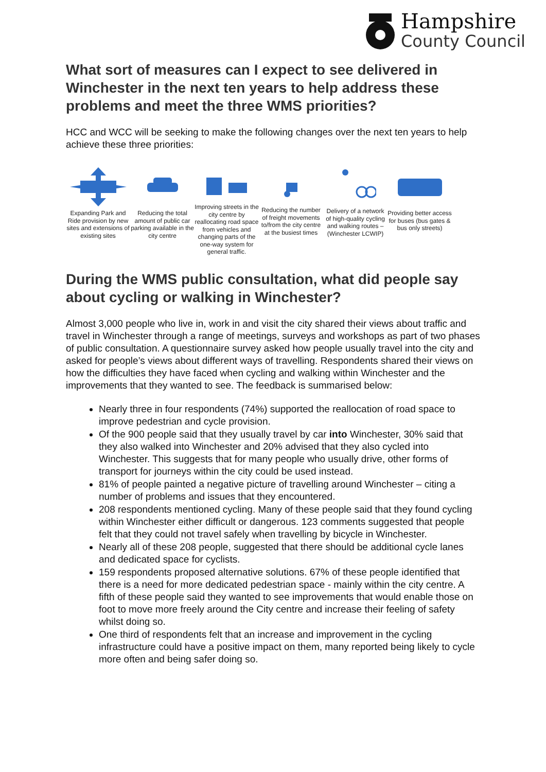Hampshire
County Council
What sort of measures can I expect to see delivered in Winchester in the next ten years to help address these problems and meet the three WMS priorities?
HCC and WCC will be seeking to make the following changes over the next ten years to help achieve these three priorities:
Expanding Park and Ride provision by new sites and extensions of existing sites
Reducing the total amount of public car parking available in the city centre
Improving streets in the city centre by reallocating road space from vehicles and changing parts of the one-way system for general traffic.
Reducing the number of freight movements to/from the city centre at the busiest times
Delivery of a network of high-quality cycling and walking routes – (Winchester LCWIP)
Providing better access for buses (bus gates & bus only streets)
During the WMS public consultation, what did people say about cycling or walking in Winchester?
Almost 3,000 people who live in, work in and visit the city shared their views about traffic and travel in Winchester through a range of meetings, surveys and workshops as part of two phases of public consultation. A questionnaire survey asked how people usually travel into the city and asked for people’s views about different ways of travelling. Respondents shared their views on how the difficulties they have faced when cycling and walking within Winchester and the improvements that they wanted to see. The feedback is summarised below:
Nearly three in four respondents (74%) supported the reallocation of road space to improve pedestrian and cycle provision.
Of the 900 people said that they usually travel by car into Winchester, 30% said that they also walked into Winchester and 20% advised that they also cycled into Winchester. This suggests that for many people who usually drive, other forms of transport for journeys within the city could be used instead.
81% of people painted a negative picture of travelling around Winchester – citing a number of problems and issues that they encountered.
208 respondents mentioned cycling. Many of these people said that they found cycling within Winchester either difficult or dangerous. 123 comments suggested that people felt that they could not travel safely when travelling by bicycle in Winchester.
Nearly all of these 208 people, suggested that there should be additional cycle lanes and dedicated space for cyclists.
159 respondents proposed alternative solutions. 67% of these people identified that there is a need for more dedicated pedestrian space - mainly within the city centre. A fifth of these people said they wanted to see improvements that would enable those on foot to move more freely around the City centre and increase their feeling of safety whilst doing so.
One third of respondents felt that an increase and improvement in the cycling infrastructure could have a positive impact on them, many reported being likely to cycle more often and being safer doing so.